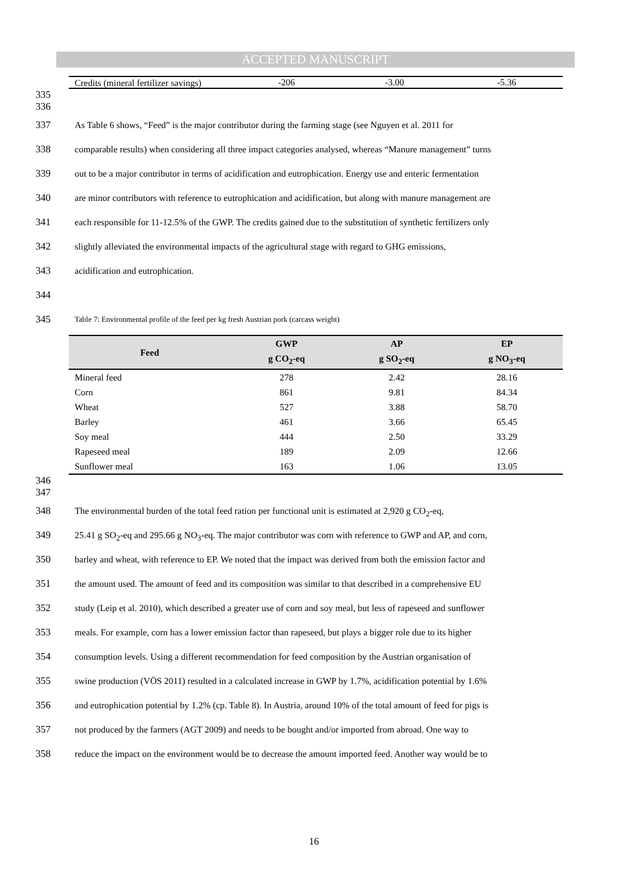ACCEPTED MANUSCRIPT
| Credits (mineral fertilizer savings) | -206 | -3.00 | -5.36 |
335
336
337 As Table 6 shows, “Feed” is the major contributor during the farming stage (see Nguyen et al. 2011 for
338 comparable results) when considering all three impact categories analysed, whereas “Manure management” turns
339 out to be a major contributor in terms of acidification and eutrophication. Energy use and enteric fermentation
340 are minor contributors with reference to eutrophication and acidification, but along with manure management are
341 each responsible for 11-12.5% of the GWP. The credits gained due to the substitution of synthetic fertilizers only
342 slightly alleviated the environmental impacts of the agricultural stage with regard to GHG emissions,
343 acidification and eutrophication.
344
345 Table 7: Environmental profile of the feed per kg fresh Austrian pork (carcass weight)
| Feed | GWP g CO<sub>2</sub>-eq | AP g SO<sub>2</sub>-eq | EP g NO<sub>3</sub>-eq |
| --- | --- | --- | --- |
| Mineral feed | 278 | 2.42 | 28.16 |
| Corn | 861 | 9.81 | 84.34 |
| Wheat | 527 | 3.88 | 58.70 |
| Barley | 461 | 3.66 | 65.45 |
| Soy meal | 444 | 2.50 | 33.29 |
| Rapeseed meal | 189 | 2.09 | 12.66 |
| Sunflower meal | 163 | 1.06 | 13.05 |
346
347
348 The environmental burden of the total feed ration per functional unit is estimated at 2,920 g CO<sub>2</sub>-eq,
349 25.41 g SO<sub>2</sub>-eq and 295.66 g NO<sub>3</sub>-eq. The major contributor was corn with reference to GWP and AP, and corn,
350 barley and wheat, with reference to EP. We noted that the impact was derived from both the emission factor and
351 the amount used. The amount of feed and its composition was similar to that described in a comprehensive EU
352 study (Leip et al. 2010), which described a greater use of corn and soy meal, but less of rapeseed and sunflower
353 meals. For example, corn has a lower emission factor than rapeseed, but plays a bigger role due to its higher
354 consumption levels. Using a different recommendation for feed composition by the Austrian organisation of
355 swine production (VÖS 2011) resulted in a calculated increase in GWP by 1.7%, acidification potential by 1.6%
356 and eutrophication potential by 1.2% (cp. Table 8). In Austria, around 10% of the total amount of feed for pigs is
357 not produced by the farmers (AGT 2009) and needs to be bought and/or imported from abroad. One way to
358 reduce the impact on the environment would be to decrease the amount imported feed. Another way would be to
16